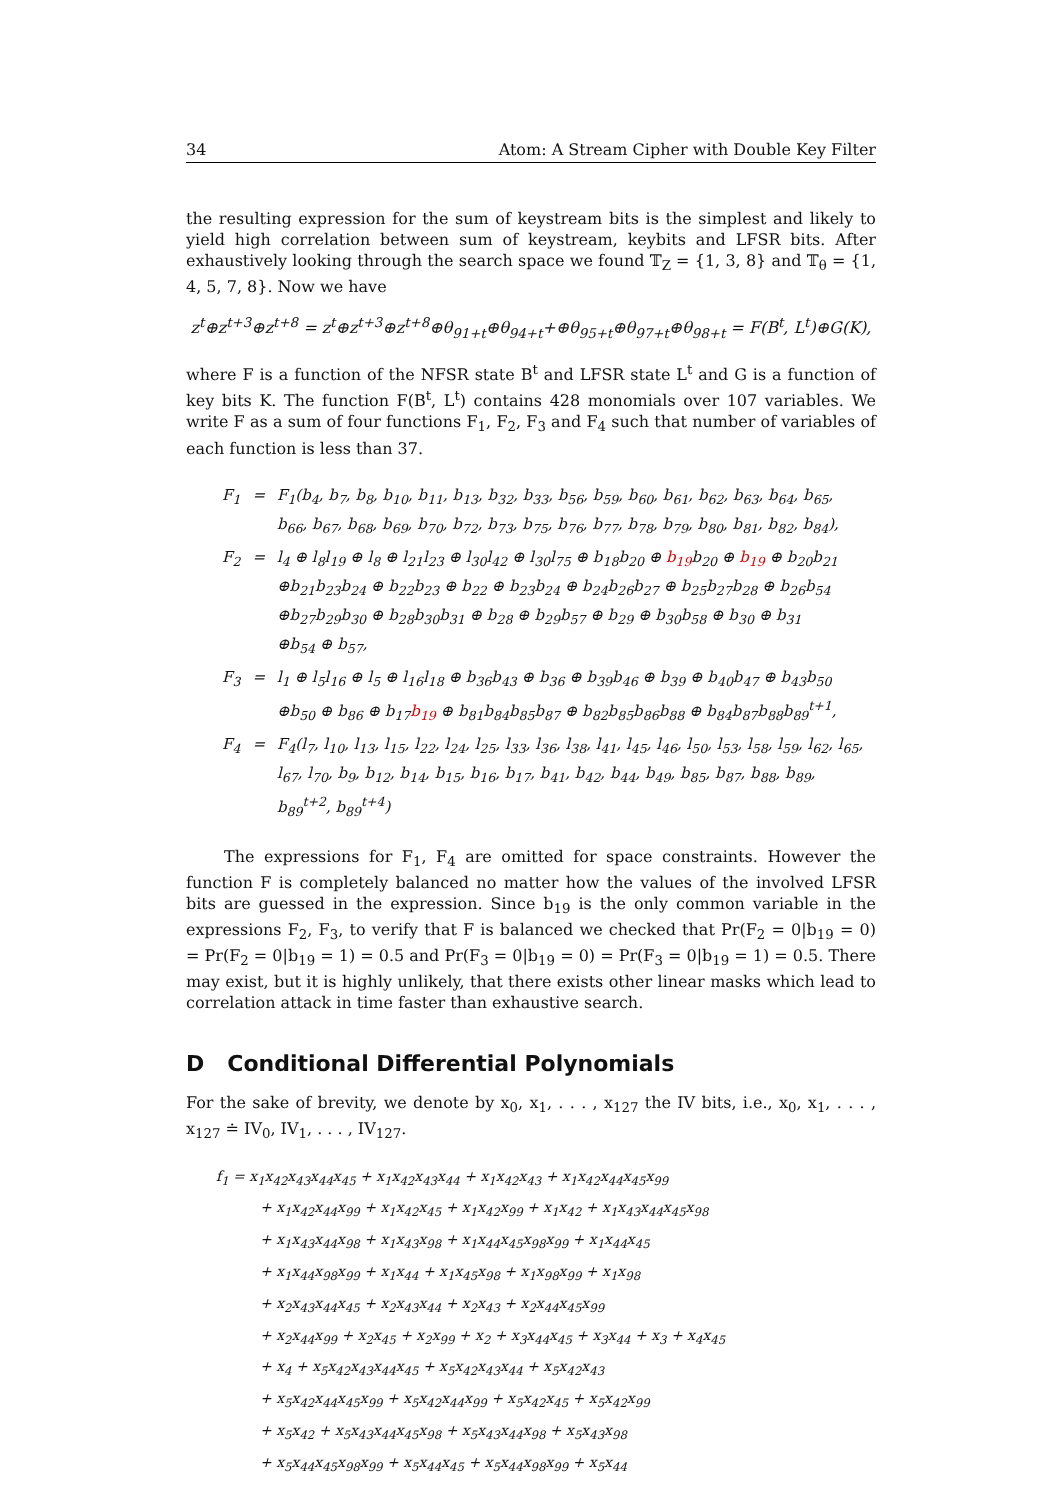34 Atom: A Stream Cipher with Double Key Filter
the resulting expression for the sum of keystream bits is the simplest and likely to yield high correlation between sum of keystream, keybits and LFSR bits. After exhaustively looking through the search space we found 𝕋<sub>Z</sub> = {1, 3, 8} and 𝕋<sub>θ</sub> = {1, 4, 5, 7, 8}. Now we have
z<sup>t</sup>⊕z<sup>t+3</sup>⊕z<sup>t+8</sup> = z<sup>t</sup>⊕z<sup>t+3</sup>⊕z<sup>t+8</sup>⊕θ<sub>91+t</sub>⊕θ<sub>94+t</sub>+⊕θ<sub>95+t</sub>⊕θ<sub>97+t</sub>⊕θ<sub>98+t</sub> = F(B<sup>t</sup>, L<sup>t</sup>)⊕G(K),
where F is a function of the NFSR state B<sup>t</sup> and LFSR state L<sup>t</sup> and G is a function of key bits K. The function F(B<sup>t</sup>, L<sup>t</sup>) contains 428 monomials over 107 variables. We write F as a sum of four functions F<sub>1</sub>, F<sub>2</sub>, F<sub>3</sub> and F<sub>4</sub> such that number of variables of each function is less than 37.
| F<sub>1</sub> | = | F<sub>1</sub>(b<sub>4</sub>, b<sub>7</sub>, b<sub>8</sub>, b<sub>10</sub>, b<sub>11</sub>, b<sub>13</sub>, b<sub>32</sub>, b<sub>33</sub>, b<sub>56</sub>, b<sub>59</sub>, b<sub>60</sub>, b<sub>61</sub>, b<sub>62</sub>, b<sub>63</sub>, b<sub>64</sub>, b<sub>65</sub>, b<sub>66</sub>, b<sub>67</sub>, b<sub>68</sub>, b<sub>69</sub>, b<sub>70</sub>, b<sub>72</sub>, b<sub>73</sub>, b<sub>75</sub>, b<sub>76</sub>, b<sub>77</sub>, b<sub>78</sub>, b<sub>79</sub>, b<sub>80</sub>, b<sub>81</sub>, b<sub>82</sub>, b<sub>84</sub>), |
| F<sub>2</sub> | = | l<sub>4</sub> ⊕ l<sub>8</sub>l<sub>19</sub> ⊕ l<sub>8</sub> ⊕ l<sub>21</sub>l<sub>23</sub> ⊕ l<sub>30</sub>l<sub>42</sub> ⊕ l<sub>30</sub>l<sub>75</sub> ⊕ b<sub>18</sub>b<sub>20</sub> ⊕ b<sub>19</sub> b<sub>20</sub> ⊕ b<sub>19</sub> ⊕ b<sub>20</sub>b<sub>21</sub> ⊕b<sub>21</sub>b<sub>23</sub>b<sub>24</sub> ⊕ b<sub>22</sub>b<sub>23</sub> ⊕ b<sub>22</sub> ⊕ b<sub>23</sub>b<sub>24</sub> ⊕ b<sub>24</sub>b<sub>26</sub>b<sub>27</sub> ⊕ b<sub>25</sub>b<sub>27</sub>b<sub>28</sub> ⊕ b<sub>26</sub>b<sub>54</sub> ⊕b<sub>27</sub>b<sub>29</sub>b<sub>30</sub> ⊕ b<sub>28</sub>b<sub>30</sub>b<sub>31</sub> ⊕ b<sub>28</sub> ⊕ b<sub>29</sub>b<sub>57</sub> ⊕ b<sub>29</sub> ⊕ b<sub>30</sub>b<sub>58</sub> ⊕ b<sub>30</sub> ⊕ b<sub>31</sub> ⊕b<sub>54</sub> ⊕ b<sub>57</sub>, |
| F<sub>3</sub> | = | l<sub>1</sub> ⊕ l<sub>5</sub>l<sub>16</sub> ⊕ l<sub>5</sub> ⊕ l<sub>16</sub>l<sub>18</sub> ⊕ b<sub>36</sub>b<sub>43</sub> ⊕ b<sub>36</sub> ⊕ b<sub>39</sub>b<sub>46</sub> ⊕ b<sub>39</sub> ⊕ b<sub>40</sub>b<sub>47</sub> ⊕ b<sub>43</sub>b<sub>50</sub> ⊕b<sub>50</sub> ⊕ b<sub>86</sub> ⊕ b<sub>17</sub> b<sub>19</sub> ⊕ b<sub>81</sub>b<sub>84</sub>b<sub>85</sub>b<sub>87</sub> ⊕ b<sub>82</sub>b<sub>85</sub>b<sub>86</sub>b<sub>88</sub> ⊕ b<sub>84</sub>b<sub>87</sub>b<sub>88</sub>b<sub>89</sub><sup>t+1</sup>, |
| F<sub>4</sub> | = | F<sub>4</sub>(l<sub>7</sub>, l<sub>10</sub>, l<sub>13</sub>, l<sub>15</sub>, l<sub>22</sub>, l<sub>24</sub>, l<sub>25</sub>, l<sub>33</sub>, l<sub>36</sub>, l<sub>38</sub>, l<sub>41</sub>, l<sub>45</sub>, l<sub>46</sub>, l<sub>50</sub>, l<sub>53</sub>, l<sub>58</sub>, l<sub>59</sub>, l<sub>62</sub>, l<sub>65</sub>, l<sub>67</sub>, l<sub>70</sub>, b<sub>9</sub>, b<sub>12</sub>, b<sub>14</sub>, b<sub>15</sub>, b<sub>16</sub>, b<sub>17</sub>, b<sub>41</sub>, b<sub>42</sub>, b<sub>44</sub>, b<sub>49</sub>, b<sub>85</sub>, b<sub>87</sub>, b<sub>88</sub>, b<sub>89</sub>, b<sub>89</sub><sup>t+2</sup>, b<sub>89</sub><sup>t+4</sup>) |
The expressions for F<sub>1</sub>, F<sub>4</sub> are omitted for space constraints. However the function F is completely balanced no matter how the values of the involved LFSR bits are guessed in the expression. Since b<sub>19</sub> is the only common variable in the expressions F<sub>2</sub>, F<sub>3</sub>, to verify that F is balanced we checked that Pr(F<sub>2</sub> = 0|b<sub>19</sub> = 0) = Pr(F<sub>2</sub> = 0|b<sub>19</sub> = 1) = 0.5 and Pr(F<sub>3</sub> = 0|b<sub>19</sub> = 0) = Pr(F<sub>3</sub> = 0|b<sub>19</sub> = 1) = 0.5. There may exist, but it is highly unlikely, that there exists other linear masks which lead to correlation attack in time faster than exhaustive search.
D Conditional Differential Polynomials
For the sake of brevity, we denote by x<sub>0</sub>, x<sub>1</sub>, . . . , x<sub>127</sub> the IV bits, i.e., x<sub>0</sub>, x<sub>1</sub>, . . . , x<sub>127</sub> ≐ IV<sub>0</sub>, IV<sub>1</sub>, . . . , IV<sub>127</sub>.
f<sub>1</sub> = x<sub>1</sub>x<sub>42</sub>x<sub>43</sub>x<sub>44</sub>x<sub>45</sub> + x<sub>1</sub>x<sub>42</sub>x<sub>43</sub>x<sub>44</sub> + x<sub>1</sub>x<sub>42</sub>x<sub>43</sub> + x<sub>1</sub>x<sub>42</sub>x<sub>44</sub>x<sub>45</sub>x<sub>99</sub>
+ x<sub>1</sub>x<sub>42</sub>x<sub>44</sub>x<sub>99</sub> + x<sub>1</sub>x<sub>42</sub>x<sub>45</sub> + x<sub>1</sub>x<sub>42</sub>x<sub>99</sub> + x<sub>1</sub>x<sub>42</sub> + x<sub>1</sub>x<sub>43</sub>x<sub>44</sub>x<sub>45</sub>x<sub>98</sub>
+ x<sub>1</sub>x<sub>43</sub>x<sub>44</sub>x<sub>98</sub> + x<sub>1</sub>x<sub>43</sub>x<sub>98</sub> + x<sub>1</sub>x<sub>44</sub>x<sub>45</sub>x<sub>98</sub>x<sub>99</sub> + x<sub>1</sub>x<sub>44</sub>x<sub>45</sub>
+ x<sub>1</sub>x<sub>44</sub>x<sub>98</sub>x<sub>99</sub> + x<sub>1</sub>x<sub>44</sub> + x<sub>1</sub>x<sub>45</sub>x<sub>98</sub> + x<sub>1</sub>x<sub>98</sub>x<sub>99</sub> + x<sub>1</sub>x<sub>98</sub>
+ x<sub>2</sub>x<sub>43</sub>x<sub>44</sub>x<sub>45</sub> + x<sub>2</sub>x<sub>43</sub>x<sub>44</sub> + x<sub>2</sub>x<sub>43</sub> + x<sub>2</sub>x<sub>44</sub>x<sub>45</sub>x<sub>99</sub>
+ x<sub>2</sub>x<sub>44</sub>x<sub>99</sub> + x<sub>2</sub>x<sub>45</sub> + x<sub>2</sub>x<sub>99</sub> + x<sub>2</sub> + x<sub>3</sub>x<sub>44</sub>x<sub>45</sub> + x<sub>3</sub>x<sub>44</sub> + x<sub>3</sub> + x<sub>4</sub>x<sub>45</sub>
+ x<sub>4</sub> + x<sub>5</sub>x<sub>42</sub>x<sub>43</sub>x<sub>44</sub>x<sub>45</sub> + x<sub>5</sub>x<sub>42</sub>x<sub>43</sub>x<sub>44</sub> + x<sub>5</sub>x<sub>42</sub>x<sub>43</sub>
+ x<sub>5</sub>x<sub>42</sub>x<sub>44</sub>x<sub>45</sub>x<sub>99</sub> + x<sub>5</sub>x<sub>42</sub>x<sub>44</sub>x<sub>99</sub> + x<sub>5</sub>x<sub>42</sub>x<sub>45</sub> + x<sub>5</sub>x<sub>42</sub>x<sub>99</sub>
+ x<sub>5</sub>x<sub>42</sub> + x<sub>5</sub>x<sub>43</sub>x<sub>44</sub>x<sub>45</sub>x<sub>98</sub> + x<sub>5</sub>x<sub>43</sub>x<sub>44</sub>x<sub>98</sub> + x<sub>5</sub>x<sub>43</sub>x<sub>98</sub>
+ x<sub>5</sub>x<sub>44</sub>x<sub>45</sub>x<sub>98</sub>x<sub>99</sub> + x<sub>5</sub>x<sub>44</sub>x<sub>45</sub> + x<sub>5</sub>x<sub>44</sub>x<sub>98</sub>x<sub>99</sub> + x<sub>5</sub>x<sub>44</sub>